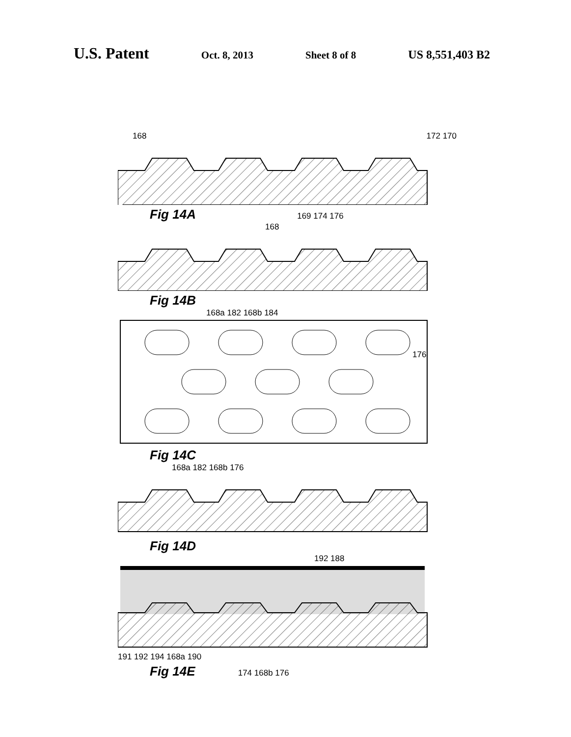U.S. Patent Oct. 8, 2013 Sheet 8 of 8 US 8,551,403 B2
168 172 170
Fig 14A 169 174 176
168
Fig 14B
168a 182 168b 184
176
Fig 14C
168a 182 168b 176
Fig 14D
192 188
191 192 194 168a 190
Fig 14E 174 168b 176